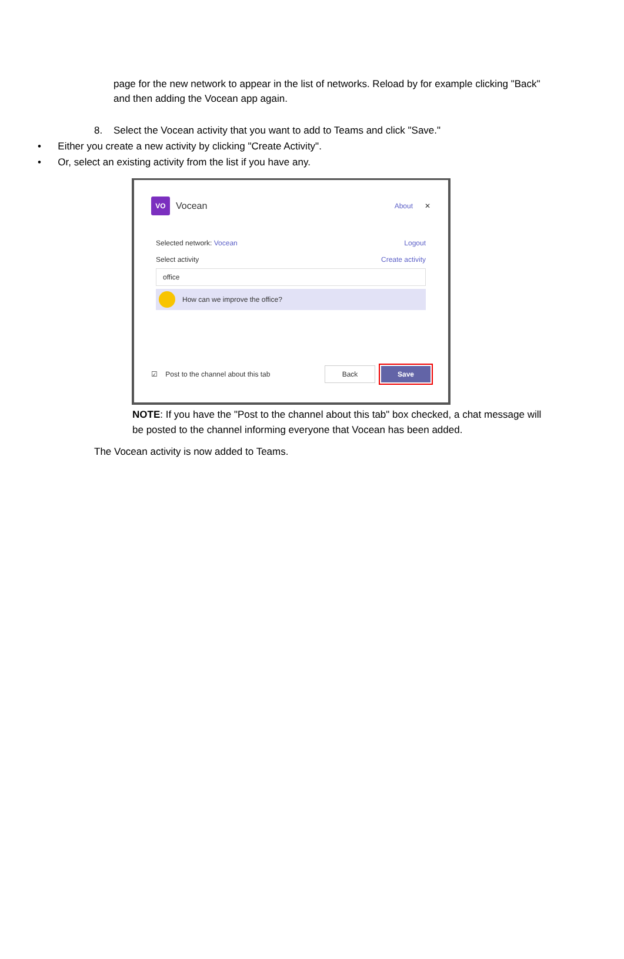page for the new network to appear in the list of networks. Reload by for example clicking "Back" and then adding the Vocean app again.
8. Select the Vocean activity that you want to add to Teams and click "Save."
• Either you create a new activity by clicking "Create Activity".
• Or, select an existing activity from the list if you have any.
VO Vocean About ✕
Selected network: Vocean Logout
Select activity Create activity
office
How can we improve the office?
☑ Post to the channel about this tab Back Save
NOTE: If you have the "Post to the channel about this tab" box checked, a chat message will be posted to the channel informing everyone that Vocean has been added.
The Vocean activity is now added to Teams.